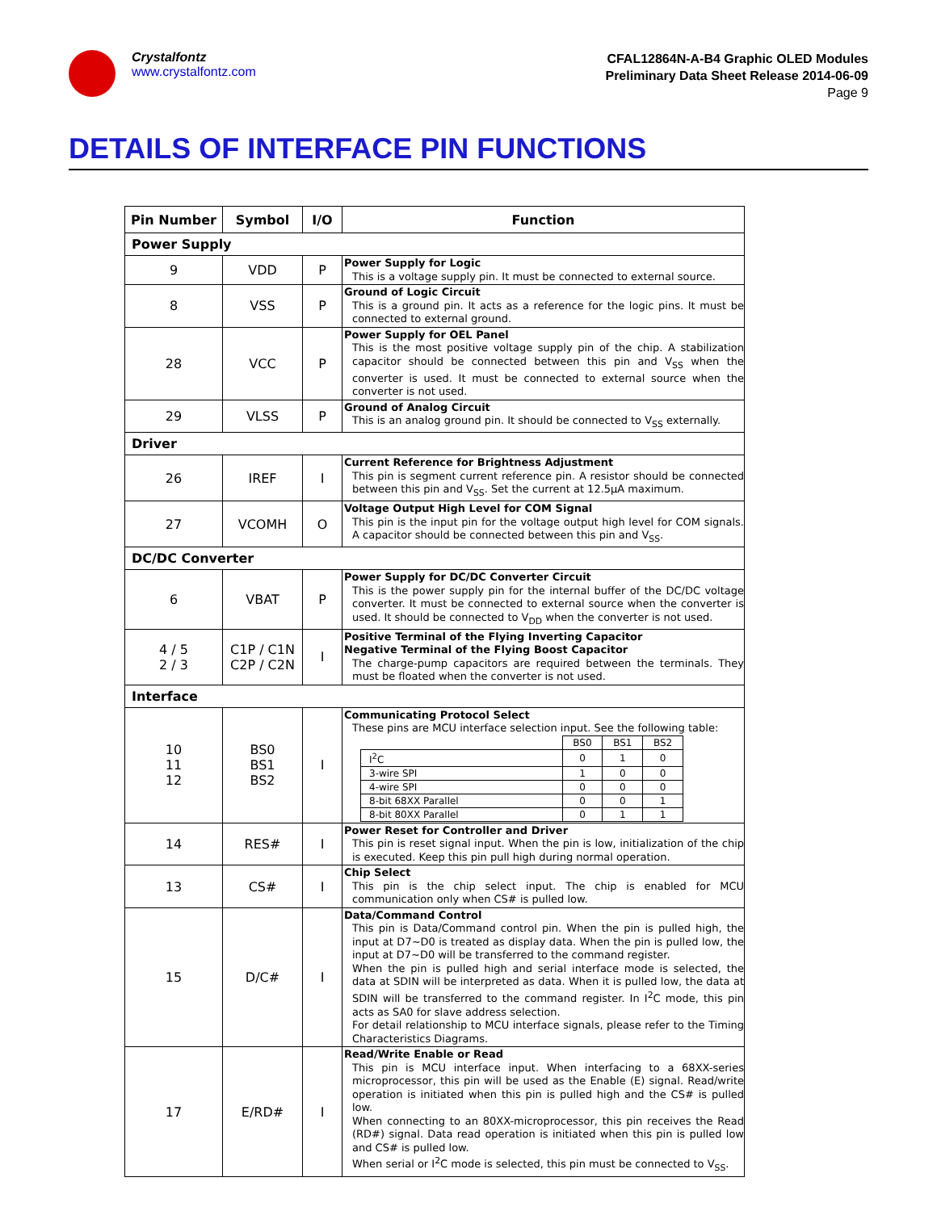Crystalfontz
www.crystalfontz.com
CFAL12864N-A-B4 Graphic OLED Modules
Preliminary Data Sheet Release 2014-06-09
Page 9
DETAILS OF INTERFACE PIN FUNCTIONS
| Pin Number | Symbol | I/O | Function |
| --- | --- | --- | --- |
| Power Supply | | | |
| 9 | VDD | P | Power Supply for Logic This is a voltage supply pin. It must be connected to external source. |
| 8 | VSS | P | Ground of Logic Circuit This is a ground pin. It acts as a reference for the logic pins. It must be connected to external ground. |
| 28 | VCC | P | Power Supply for OEL Panel This is the most positive voltage supply pin of the chip. A stabilization capacitor should be connected between this pin and V<sub>SS</sub> when the converter is used. It must be connected to external source when the converter is not used. |
| 29 | VLSS | P | Ground of Analog Circuit This is an analog ground pin. It should be connected to V<sub>SS</sub> externally. |
| Driver | | | |
| 26 | IREF | I | Current Reference for Brightness Adjustment This pin is segment current reference pin. A resistor should be connected between this pin and V<sub>SS</sub>. Set the current at 12.5μA maximum. |
| 27 | VCOMH | O | Voltage Output High Level for COM Signal This pin is the input pin for the voltage output high level for COM signals. A capacitor should be connected between this pin and V<sub>SS</sub>. |
| DC/DC Converter | | | |
| 6 | VBAT | P | Power Supply for DC/DC Converter Circuit This is the power supply pin for the internal buffer of the DC/DC voltage converter. It must be connected to external source when the converter is used. It should be connected to V<sub>DD</sub> when the converter is not used. |
| 4 / 5 2 / 3 | C1P / C1N C2P / C2N | I | Positive Terminal of the Flying Inverting Capacitor Negative Terminal of the Flying Boost Capacitor The charge-pump capacitors are required between the terminals. They must be floated when the converter is not used. |
| Interface | | | |
| 10 11 12 | BS0 BS1 BS2 | I | Communicating Protocol Select These pins are MCU interface selection input. See the following table: / / BS0 / BS1 / BS2 / / I<sup>2</sup>C / 0 / 1 / 0 / / 3-wire SPI / 1 / 0 / 0 / / 4-wire SPI / 0 / 0 / 0 / / 8-bit 68XX Parallel / 0 / 0 / 1 / / 8-bit 80XX Parallel / 0 / 1 / 1 / |
| 14 | RES# | I | Power Reset for Controller and Driver This pin is reset signal input. When the pin is low, initialization of the chip is executed. Keep this pin pull high during normal operation. |
| 13 | CS# | I | Chip Select This pin is the chip select input. The chip is enabled for MCU communication only when CS# is pulled low. |
| 15 | D/C# | I | Data/Command Control This pin is Data/Command control pin. When the pin is pulled high, the input at D7~D0 is treated as display data. When the pin is pulled low, the input at D7~D0 will be transferred to the command register. When the pin is pulled high and serial interface mode is selected, the data at SDIN will be interpreted as data. When it is pulled low, the data at SDIN will be transferred to the command register. In I<sup>2</sup>C mode, this pin acts as SA0 for slave address selection. For detail relationship to MCU interface signals, please refer to the Timing Characteristics Diagrams. |
| 17 | E/RD# | I | Read/Write Enable or Read This pin is MCU interface input. When interfacing to a 68XX-series microprocessor, this pin will be used as the Enable (E) signal. Read/write operation is initiated when this pin is pulled high and the CS# is pulled low. When connecting to an 80XX-microprocessor, this pin receives the Read (RD#) signal. Data read operation is initiated when this pin is pulled low and CS# is pulled low. When serial or I<sup>2</sup>C mode is selected, this pin must be connected to V<sub>SS</sub>. |